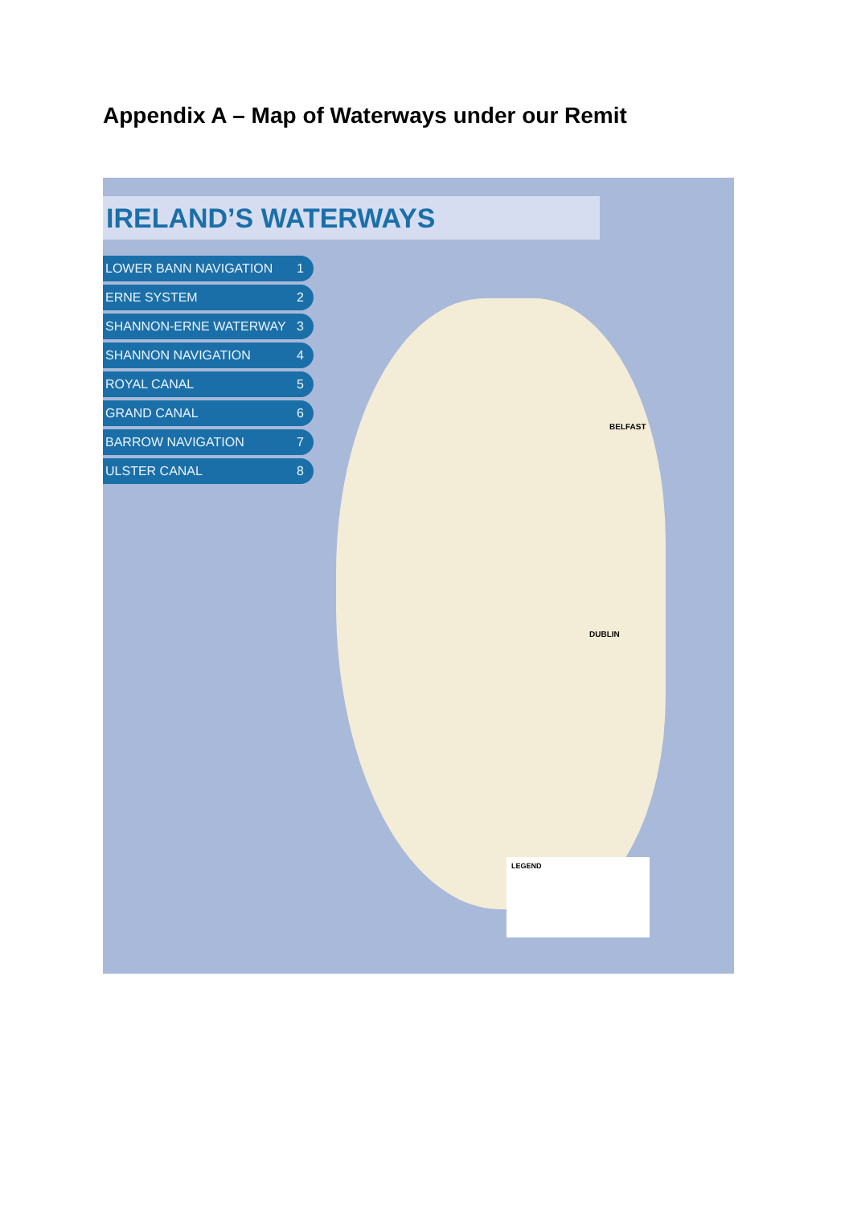Appendix A – Map of Waterways under our Remit
IRELAND’S WATERWAYS
LOWER BANN NAVIGATION 1
ERNE SYSTEM 2
SHANNON-ERNE WATERWAY 3
SHANNON NAVIGATION 4
ROYAL CANAL 5
GRAND CANAL 6
BARROW NAVIGATION 7
ULSTER CANAL 8
BELFAST
DUBLIN
LEGEND